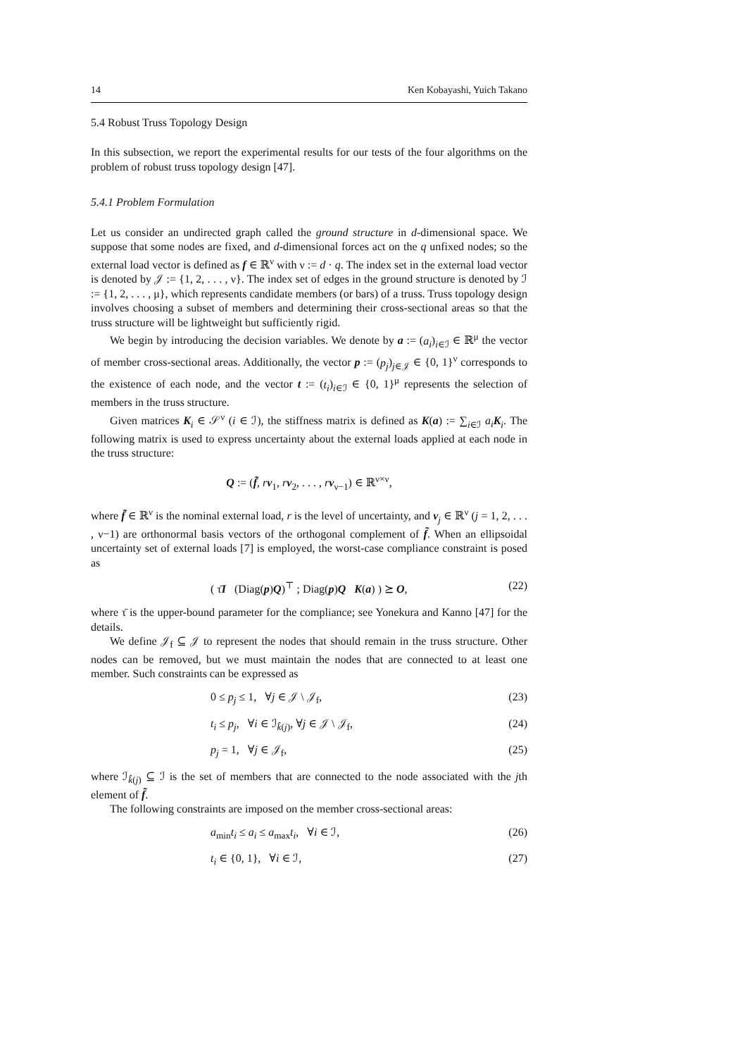14 Ken Kobayashi, Yuich Takano
5.4 Robust Truss Topology Design
In this subsection, we report the experimental results for our tests of the four algorithms on the problem of robust truss topology design [47].
5.4.1 Problem Formulation
Let us consider an undirected graph called the ground structure in d-dimensional space. We suppose that some nodes are fixed, and d-dimensional forces act on the q unfixed nodes; so the external load vector is defined as f ∈ ℝ<sup>ν</sup> with ν := d · q. The index set in the external load vector is denoted by 𝒥 := {1, 2, . . . , ν}. The index set of edges in the ground structure is denoted by ℐ := {1, 2, . . . , μ}, which represents candidate members (or bars) of a truss. Truss topology design involves choosing a subset of members and determining their cross-sectional areas so that the truss structure will be lightweight but sufficiently rigid.
We begin by introducing the decision variables. We denote by a := (a<sub>i</sub>)<sub>i∈ℐ</sub> ∈ ℝ<sup>μ</sup> the vector of member cross-sectional areas. Additionally, the vector p := (p<sub>j</sub>)<sub>j∈𝒥</sub> ∈ {0, 1}<sup>ν</sup> corresponds to the existence of each node, and the vector t := (t<sub>i</sub>)<sub>i∈ℐ</sub> ∈ {0, 1}<sup>μ</sup> represents the selection of members in the truss structure.
Given matrices K<sub>i</sub> ∈ 𝒮<sup>ν</sup> (i ∈ ℐ), the stiffness matrix is defined as K(a) := ∑<sub>i∈ℐ</sub> a<sub>i</sub> K<sub>i</sub>. The following matrix is used to express uncertainty about the external loads applied at each node in the truss structure:
Q := (f̃, rv<sub>1</sub>, rv<sub>2</sub>, . . . , rv<sub>ν−1</sub>) ∈ ℝ<sup>ν×ν</sup>,
where f̃ ∈ ℝ<sup>ν</sup> is the nominal external load, r is the level of uncertainty, and v<sub>j</sub> ∈ ℝ<sup>ν</sup> (j = 1, 2, . . . , ν−1) are orthonormal basis vectors of the orthogonal complement of f̃. When an ellipsoidal uncertainty set of external loads [7] is employed, the worst-case compliance constraint is posed as
( τ̄I (Diag(p)Q)<sup>⊤</sup> ; Diag(p)Q K(a) ) ⪰ O, (22)
where τ̄ is the upper-bound parameter for the compliance; see Yonekura and Kanno [47] for the details.
We define 𝒥<sub>f</sub> ⊆ 𝒥 to represent the nodes that should remain in the truss structure. Other nodes can be removed, but we must maintain the nodes that are connected to at least one member. Such constraints can be expressed as
0 ≤ p<sub>j</sub> ≤ 1, ∀j ∈ 𝒥 \ 𝒥<sub>f</sub>, (23)
t<sub>i</sub> ≤ p<sub>j</sub>, ∀i ∈ ℐ<sub>k̂(j)</sub>, ∀j ∈ 𝒥 \ 𝒥<sub>f</sub>, (24)
p<sub>j</sub> = 1, ∀j ∈ 𝒥<sub>f</sub>, (25)
where ℐ<sub>k̂(j)</sub> ⊆ ℐ is the set of members that are connected to the node associated with the jth element of f̃.
The following constraints are imposed on the member cross-sectional areas:
a<sub>min</sub>t<sub>i</sub> ≤ a<sub>i</sub> ≤ a<sub>max</sub>t<sub>i</sub>, ∀i ∈ ℐ, (26)
t<sub>i</sub> ∈ {0, 1}, ∀i ∈ ℐ, (27)